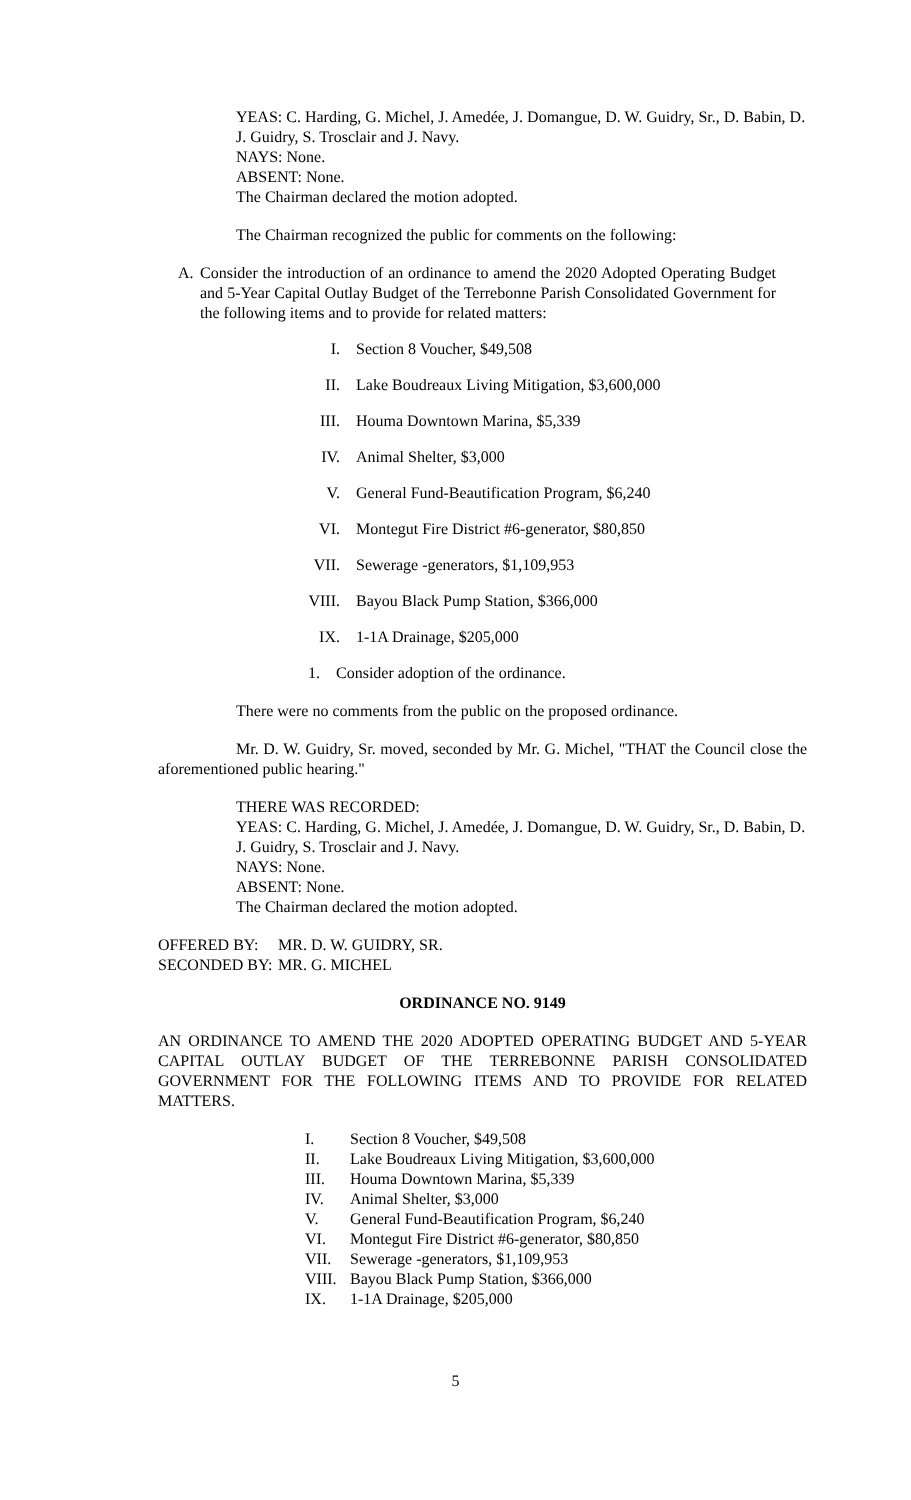YEAS: C. Harding, G. Michel, J. Amedée, J. Domangue, D. W. Guidry, Sr., D. Babin, D. J. Guidry, S. Trosclair and J. Navy.
NAYS: None.
ABSENT: None.
The Chairman declared the motion adopted.
The Chairman recognized the public for comments on the following:
A. Consider the introduction of an ordinance to amend the 2020 Adopted Operating Budget and 5-Year Capital Outlay Budget of the Terrebonne Parish Consolidated Government for the following items and to provide for related matters:
I. Section 8 Voucher, $49,508
II. Lake Boudreaux Living Mitigation, $3,600,000
III. Houma Downtown Marina, $5,339
IV. Animal Shelter, $3,000
V. General Fund-Beautification Program, $6,240
VI. Montegut Fire District #6-generator, $80,850
VII. Sewerage -generators, $1,109,953
VIII. Bayou Black Pump Station, $366,000
IX. 1-1A Drainage, $205,000
1. Consider adoption of the ordinance.
There were no comments from the public on the proposed ordinance.
Mr. D. W. Guidry, Sr. moved, seconded by Mr. G. Michel, "THAT the Council close the aforementioned public hearing."
THERE WAS RECORDED:
YEAS: C. Harding, G. Michel, J. Amedée, J. Domangue, D. W. Guidry, Sr., D. Babin, D. J. Guidry, S. Trosclair and J. Navy.
NAYS: None.
ABSENT: None.
The Chairman declared the motion adopted.
OFFERED BY: MR. D. W. GUIDRY, SR.
SECONDED BY: MR. G. MICHEL
ORDINANCE NO. 9149
AN ORDINANCE TO AMEND THE 2020 ADOPTED OPERATING BUDGET AND 5-YEAR CAPITAL OUTLAY BUDGET OF THE TERREBONNE PARISH CONSOLIDATED GOVERNMENT FOR THE FOLLOWING ITEMS AND TO PROVIDE FOR RELATED MATTERS.
I. Section 8 Voucher, $49,508
II. Lake Boudreaux Living Mitigation, $3,600,000
III. Houma Downtown Marina, $5,339
IV. Animal Shelter, $3,000
V. General Fund-Beautification Program, $6,240
VI. Montegut Fire District #6-generator, $80,850
VII. Sewerage -generators, $1,109,953
VIII. Bayou Black Pump Station, $366,000
IX. 1-1A Drainage, $205,000
5